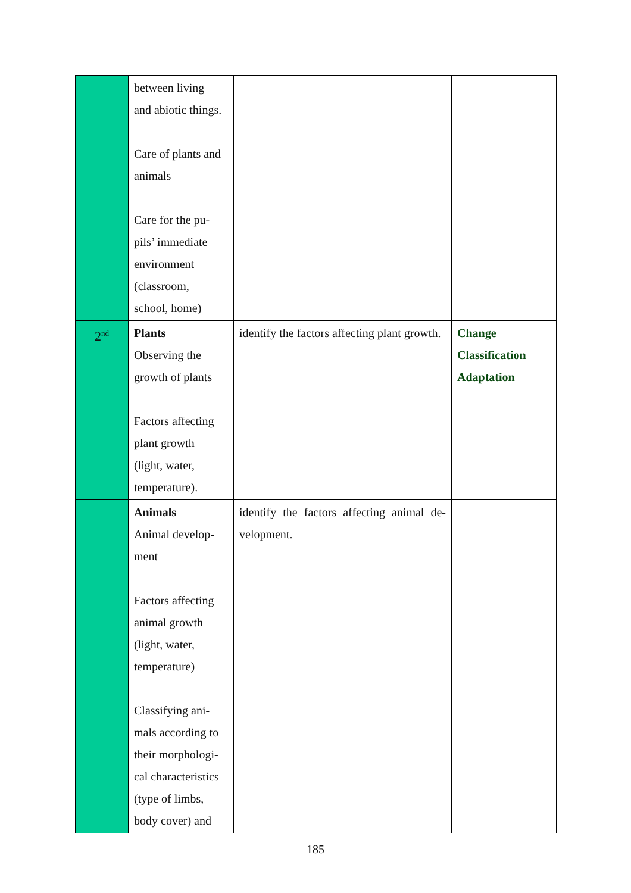| | between living and abiotic things. Care of plants and animals Care for the pu- pils’ immediate environment (classroom, school, home) | | |
| 2<sup>nd</sup> | Plants Observing the growth of plants Factors affecting plant growth (light, water, temperature). | identify the factors affecting plant growth. | Change Classification Adaptation |
| | Animals Animal develop- ment Factors affecting animal growth (light, water, temperature) Classifying ani- mals according to their morphologi- cal characteristics (type of limbs, body cover) and | identify the factors affecting animal de-velopment. | |
185